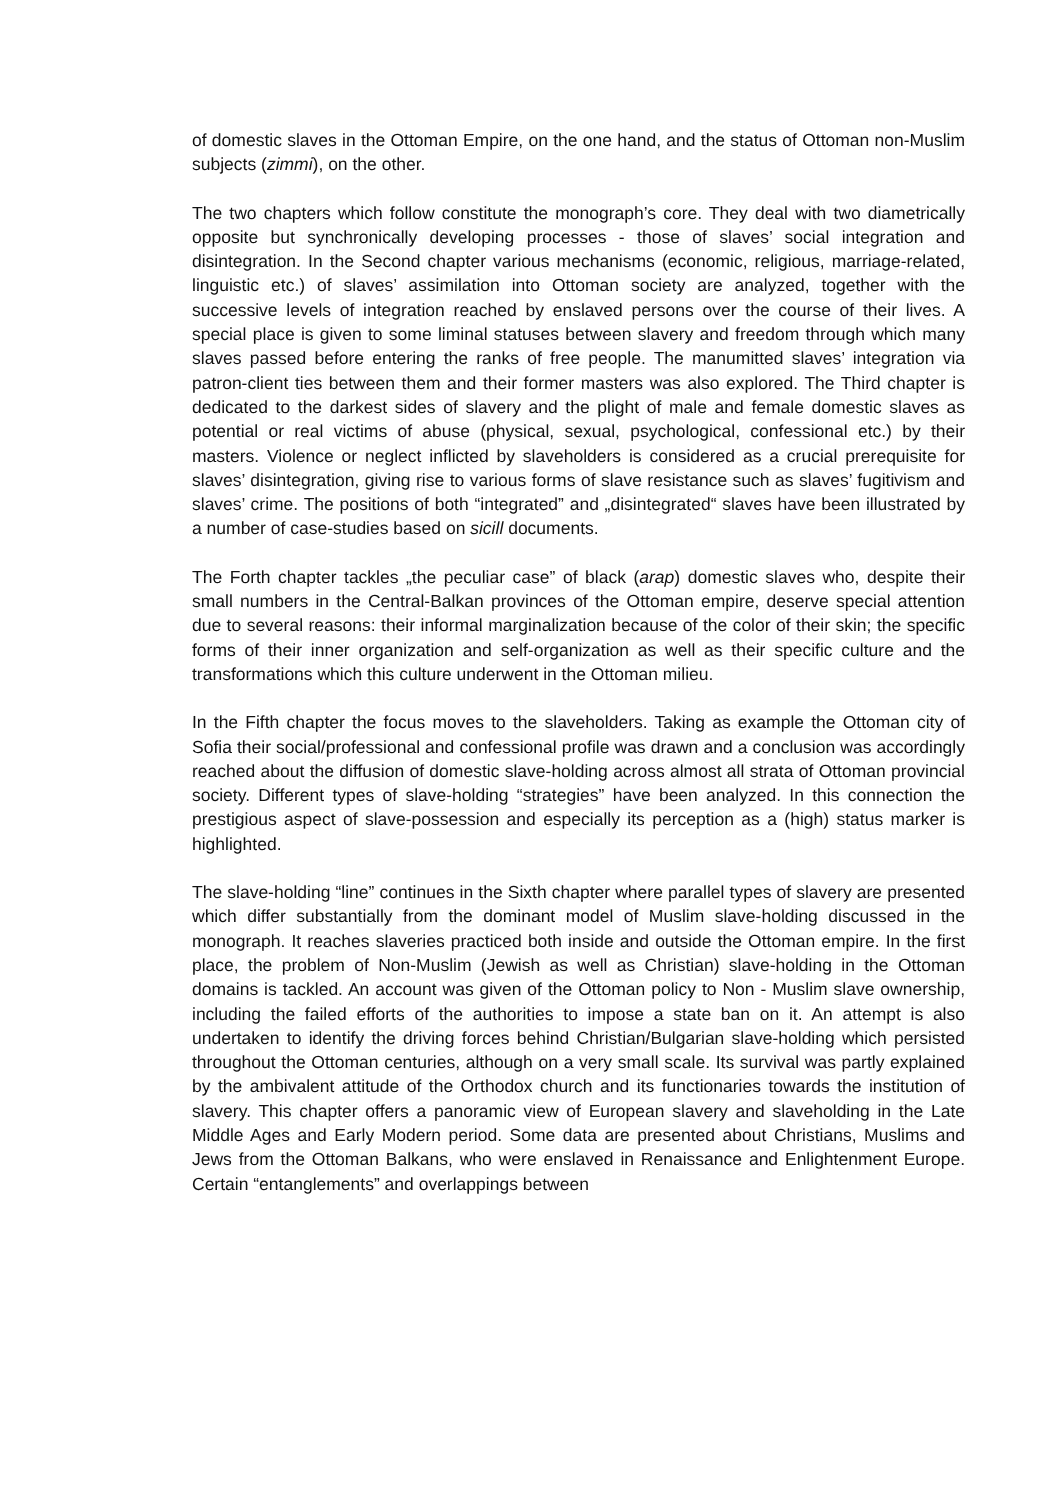of domestic slaves in the Ottoman Empire, on the one hand, and the status of Ottoman non-Muslim subjects (zimmi), on the other.
The two chapters which follow constitute the monograph’s core. They deal with two diametrically opposite but synchronically developing processes - those of slaves’ social integration and disintegration. In the Second chapter various mechanisms (economic, religious, marriage-related, linguistic etc.) of slaves’ assimilation into Ottoman society are analyzed, together with the successive levels of integration reached by enslaved persons over the course of their lives. A special place is given to some liminal statuses between slavery and freedom through which many slaves passed before entering the ranks of free people. The manumitted slaves’ integration via patron-client ties between them and their former masters was also explored. The Third chapter is dedicated to the darkest sides of slavery and the plight of male and female domestic slaves as potential or real victims of abuse (physical, sexual, psychological, confessional etc.) by their masters. Violence or neglect inflicted by slaveholders is considered as a crucial prerequisite for slaves’ disintegration, giving rise to various forms of slave resistance such as slaves’ fugitivism and slaves’ crime. The positions of both “integrated” and „disintegrated“ slaves have been illustrated by a number of case-studies based on sicill documents.
The Forth chapter tackles „the peculiar case” of black (arap) domestic slaves who, despite their small numbers in the Central-Balkan provinces of the Ottoman empire, deserve special attention due to several reasons: their informal marginalization because of the color of their skin; the specific forms of their inner organization and self-organization as well as their specific culture and the transformations which this culture underwent in the Ottoman milieu.
In the Fifth chapter the focus moves to the slaveholders. Taking as example the Ottoman city of Sofia their social/professional and confessional profile was drawn and a conclusion was accordingly reached about the diffusion of domestic slave-holding across almost all strata of Ottoman provincial society. Different types of slave-holding “strategies” have been analyzed. In this connection the prestigious aspect of slave-possession and especially its perception as a (high) status marker is highlighted.
The slave-holding “line” continues in the Sixth chapter where parallel types of slavery are presented which differ substantially from the dominant model of Muslim slave-holding discussed in the monograph. It reaches slaveries practiced both inside and outside the Ottoman empire. In the first place, the problem of Non-Muslim (Jewish as well as Christian) slave-holding in the Ottoman domains is tackled. An account was given of the Ottoman policy to Non - Muslim slave ownership, including the failed efforts of the authorities to impose a state ban on it. An attempt is also undertaken to identify the driving forces behind Christian/Bulgarian slave-holding which persisted throughout the Ottoman centuries, although on a very small scale. Its survival was partly explained by the ambivalent attitude of the Orthodox church and its functionaries towards the institution of slavery. This chapter offers a panoramic view of European slavery and slaveholding in the Late Middle Ages and Early Modern period. Some data are presented about Christians, Muslims and Jews from the Ottoman Balkans, who were enslaved in Renaissance and Enlightenment Europe. Certain “entanglements” and overlappings between